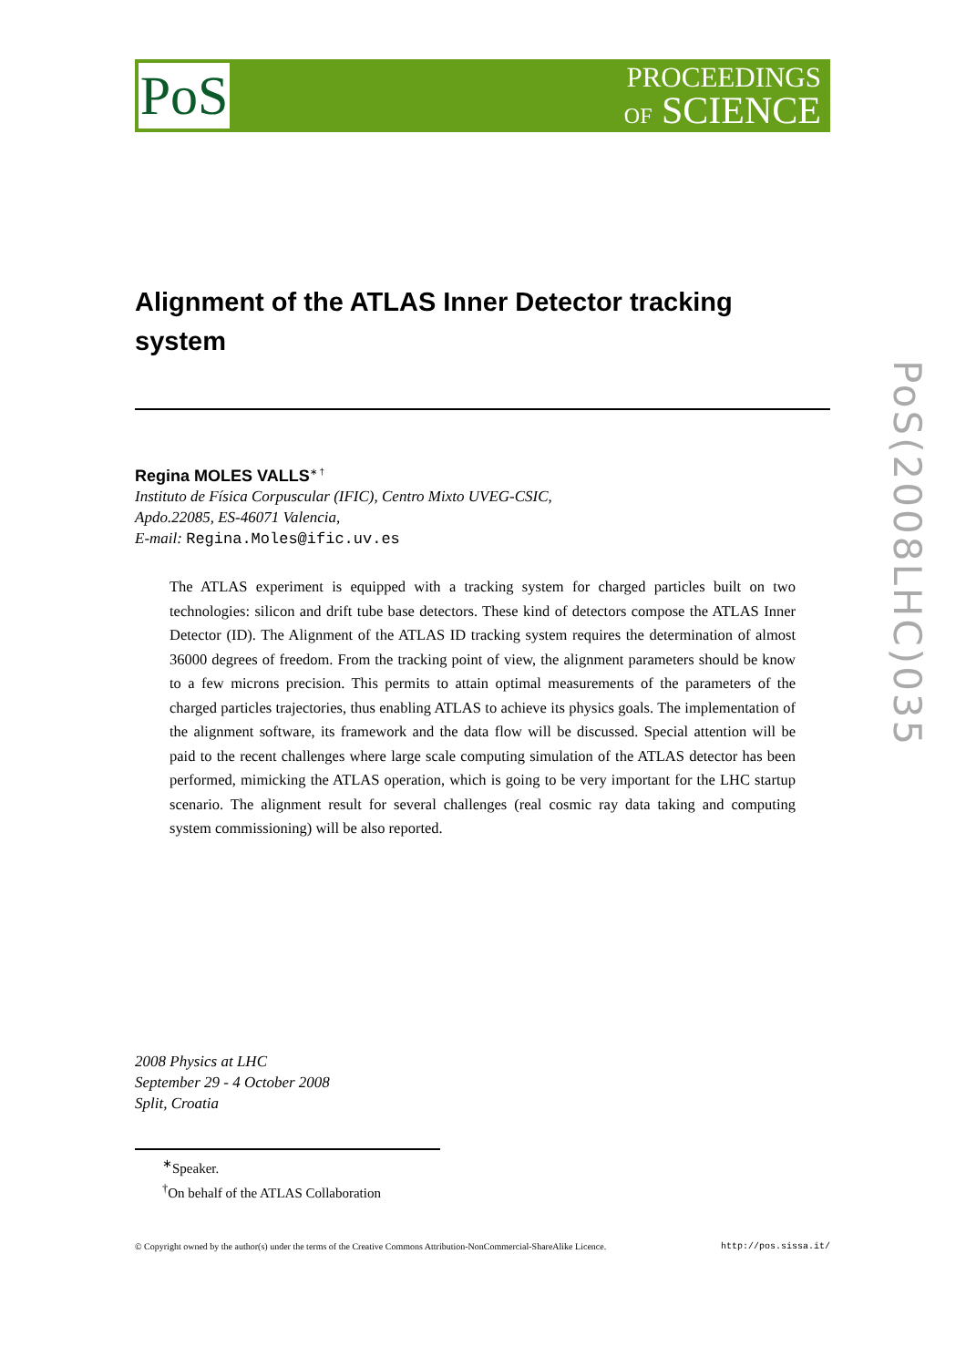PoS
PROCEEDINGS
OF SCIENCE
PoS(2008LHC)035
Alignment of the ATLAS Inner Detector tracking system
Regina MOLES VALLS<sup>∗ †</sup>
Instituto de Física Corpuscular (IFIC), Centro Mixto UVEG-CSIC,
Apdo.22085, ES-46071 Valencia,
E-mail: Regina.Moles@ific.uv.es
The ATLAS experiment is equipped with a tracking system for charged particles built on two technologies: silicon and drift tube base detectors. These kind of detectors compose the ATLAS Inner Detector (ID). The Alignment of the ATLAS ID tracking system requires the determination of almost 36000 degrees of freedom. From the tracking point of view, the alignment parameters should be know to a few microns precision. This permits to attain optimal measurements of the parameters of the charged particles trajectories, thus enabling ATLAS to achieve its physics goals. The implementation of the alignment software, its framework and the data flow will be discussed. Special attention will be paid to the recent challenges where large scale computing simulation of the ATLAS detector has been performed, mimicking the ATLAS operation, which is going to be very important for the LHC startup scenario. The alignment result for several challenges (real cosmic ray data taking and computing system commissioning) will be also reported.
2008 Physics at LHC
September 29 - 4 October 2008
Split, Croatia
<sup>∗</sup>Speaker.
<sup>†</sup> On behalf of the ATLAS Collaboration
© Copyright owned by the author(s) under the terms of the Creative Commons Attribution-NonCommercial-ShareAlike Licence. http://pos.sissa.it/